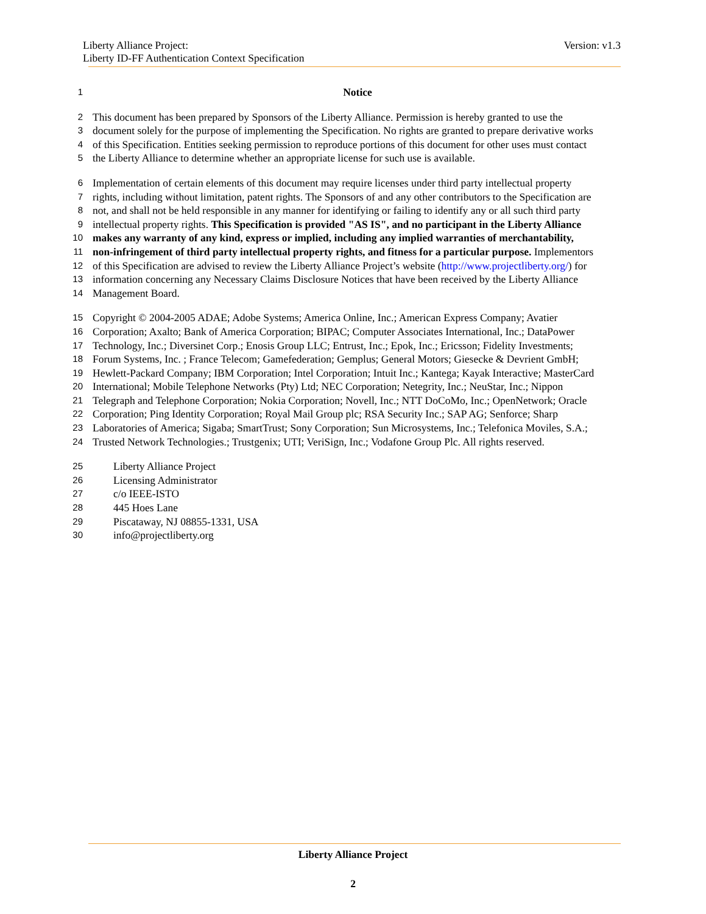Liberty Alliance Project:
Liberty ID-FF Authentication Context Specification
Version: v1.3
1 Notice
2 This document has been prepared by Sponsors of the Liberty Alliance. Permission is hereby granted to use the
3 document solely for the purpose of implementing the Specification. No rights are granted to prepare derivative works
4 of this Specification. Entities seeking permission to reproduce portions of this document for other uses must contact
5 the Liberty Alliance to determine whether an appropriate license for such use is available.
6 Implementation of certain elements of this document may require licenses under third party intellectual property
7 rights, including without limitation, patent rights. The Sponsors of and any other contributors to the Specification are
8 not, and shall not be held responsible in any manner for identifying or failing to identify any or all such third party
9 intellectual property rights. This Specification is provided "AS IS", and no participant in the Liberty Alliance
10 makes any warranty of any kind, express or implied, including any implied warranties of merchantability,
11 non-infringement of third party intellectual property rights, and fitness for a particular purpose. Implementors
12 of this Specification are advised to review the Liberty Alliance Project’s website (http://www.projectliberty.org/) for
13 information concerning any Necessary Claims Disclosure Notices that have been received by the Liberty Alliance
14 Management Board.
15 Copyright © 2004-2005 ADAE; Adobe Systems; America Online, Inc.; American Express Company; Avatier
16 Corporation; Axalto; Bank of America Corporation; BIPAC; Computer Associates International, Inc.; DataPower
17 Technology, Inc.; Diversinet Corp.; Enosis Group LLC; Entrust, Inc.; Epok, Inc.; Ericsson; Fidelity Investments;
18 Forum Systems, Inc. ; France Telecom; Gamefederation; Gemplus; General Motors; Giesecke & Devrient GmbH;
19 Hewlett-Packard Company; IBM Corporation; Intel Corporation; Intuit Inc.; Kantega; Kayak Interactive; MasterCard
20 International; Mobile Telephone Networks (Pty) Ltd; NEC Corporation; Netegrity, Inc.; NeuStar, Inc.; Nippon
21 Telegraph and Telephone Corporation; Nokia Corporation; Novell, Inc.; NTT DoCoMo, Inc.; OpenNetwork; Oracle
22 Corporation; Ping Identity Corporation; Royal Mail Group plc; RSA Security Inc.; SAP AG; Senforce; Sharp
23 Laboratories of America; Sigaba; SmartTrust; Sony Corporation; Sun Microsystems, Inc.; Telefonica Moviles, S.A.;
24 Trusted Network Technologies.; Trustgenix; UTI; VeriSign, Inc.; Vodafone Group Plc. All rights reserved.
25 Liberty Alliance Project
26 Licensing Administrator
27 c/o IEEE-ISTO
28 445 Hoes Lane
29 Piscataway, NJ 08855-1331, USA
30 info@projectliberty.org
Liberty Alliance Project
2